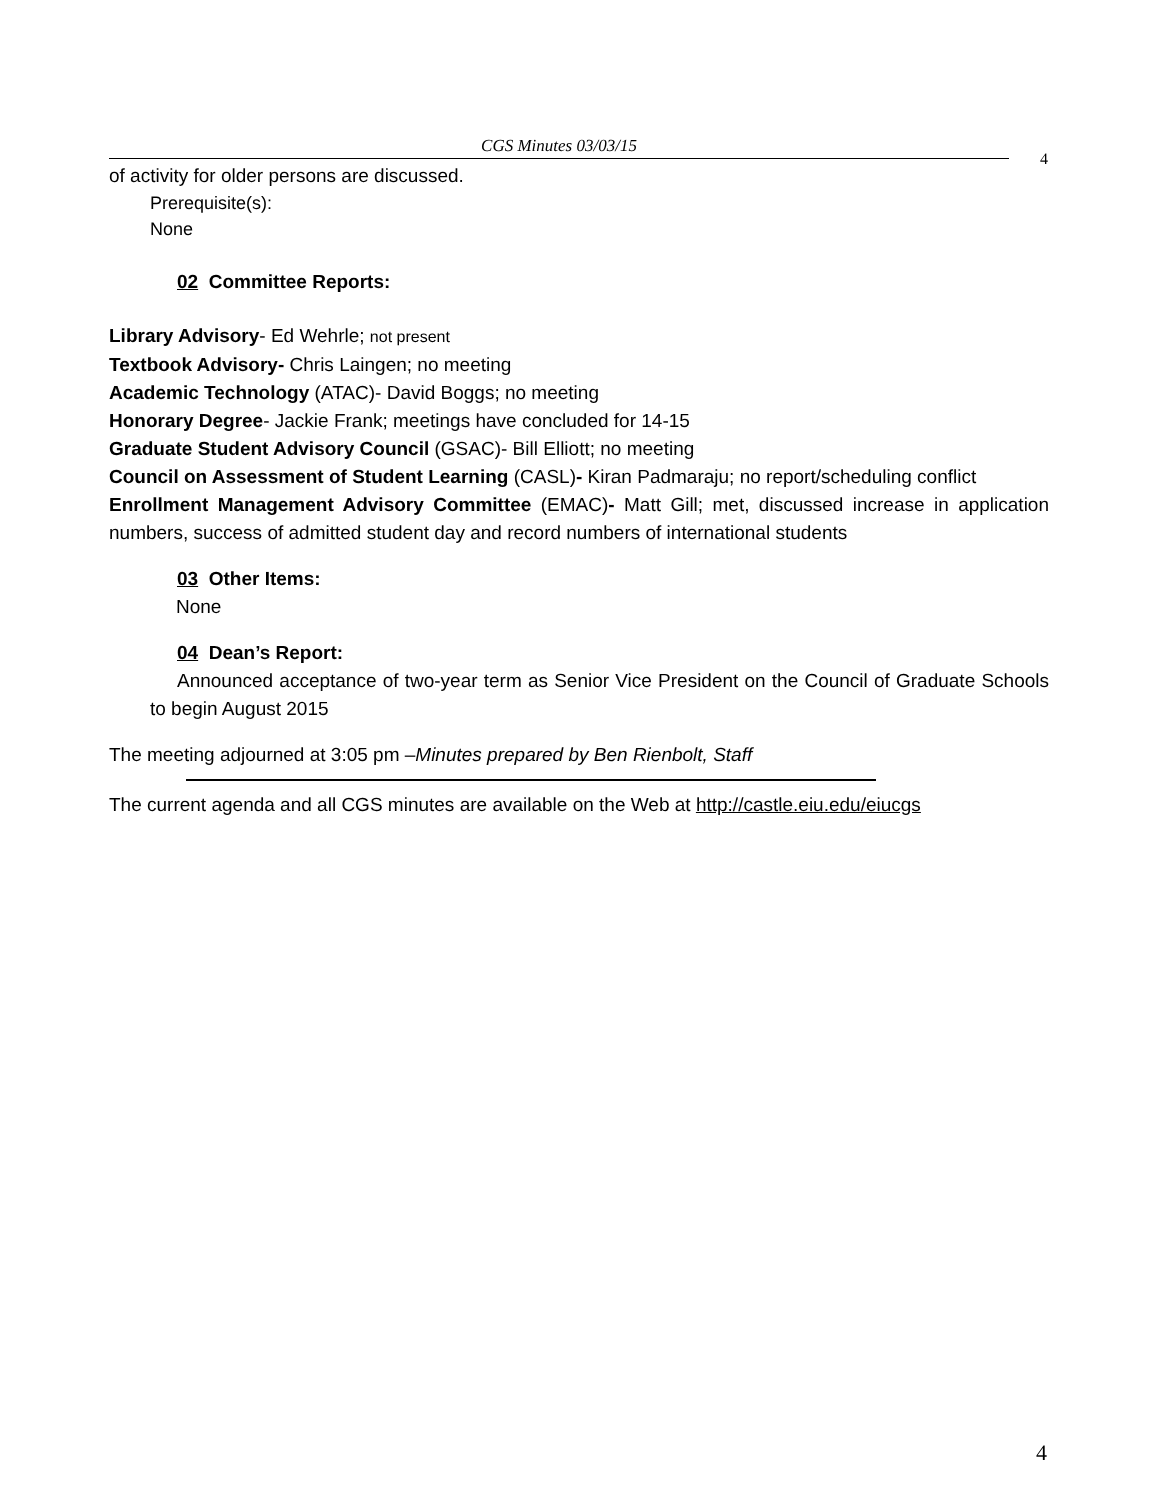CGS Minutes 03/03/15
4
of activity for older persons are discussed.
Prerequisite(s):
None
02 Committee Reports:
Library Advisory- Ed Wehrle; not present
Textbook Advisory- Chris Laingen; no meeting
Academic Technology (ATAC)- David Boggs; no meeting
Honorary Degree- Jackie Frank; meetings have concluded for 14-15
Graduate Student Advisory Council (GSAC)- Bill Elliott; no meeting
Council on Assessment of Student Learning (CASL)- Kiran Padmaraju; no report/scheduling conflict
Enrollment Management Advisory Committee (EMAC)- Matt Gill; met, discussed increase in application numbers, success of admitted student day and record numbers of international students
03 Other Items:
None
04 Dean’s Report:
Announced acceptance of two-year term as Senior Vice President on the Council of Graduate Schools to begin August 2015
The meeting adjourned at 3:05 pm –Minutes prepared by Ben Rienbolt, Staff
The current agenda and all CGS minutes are available on the Web at http://castle.eiu.edu/eiucgs
4